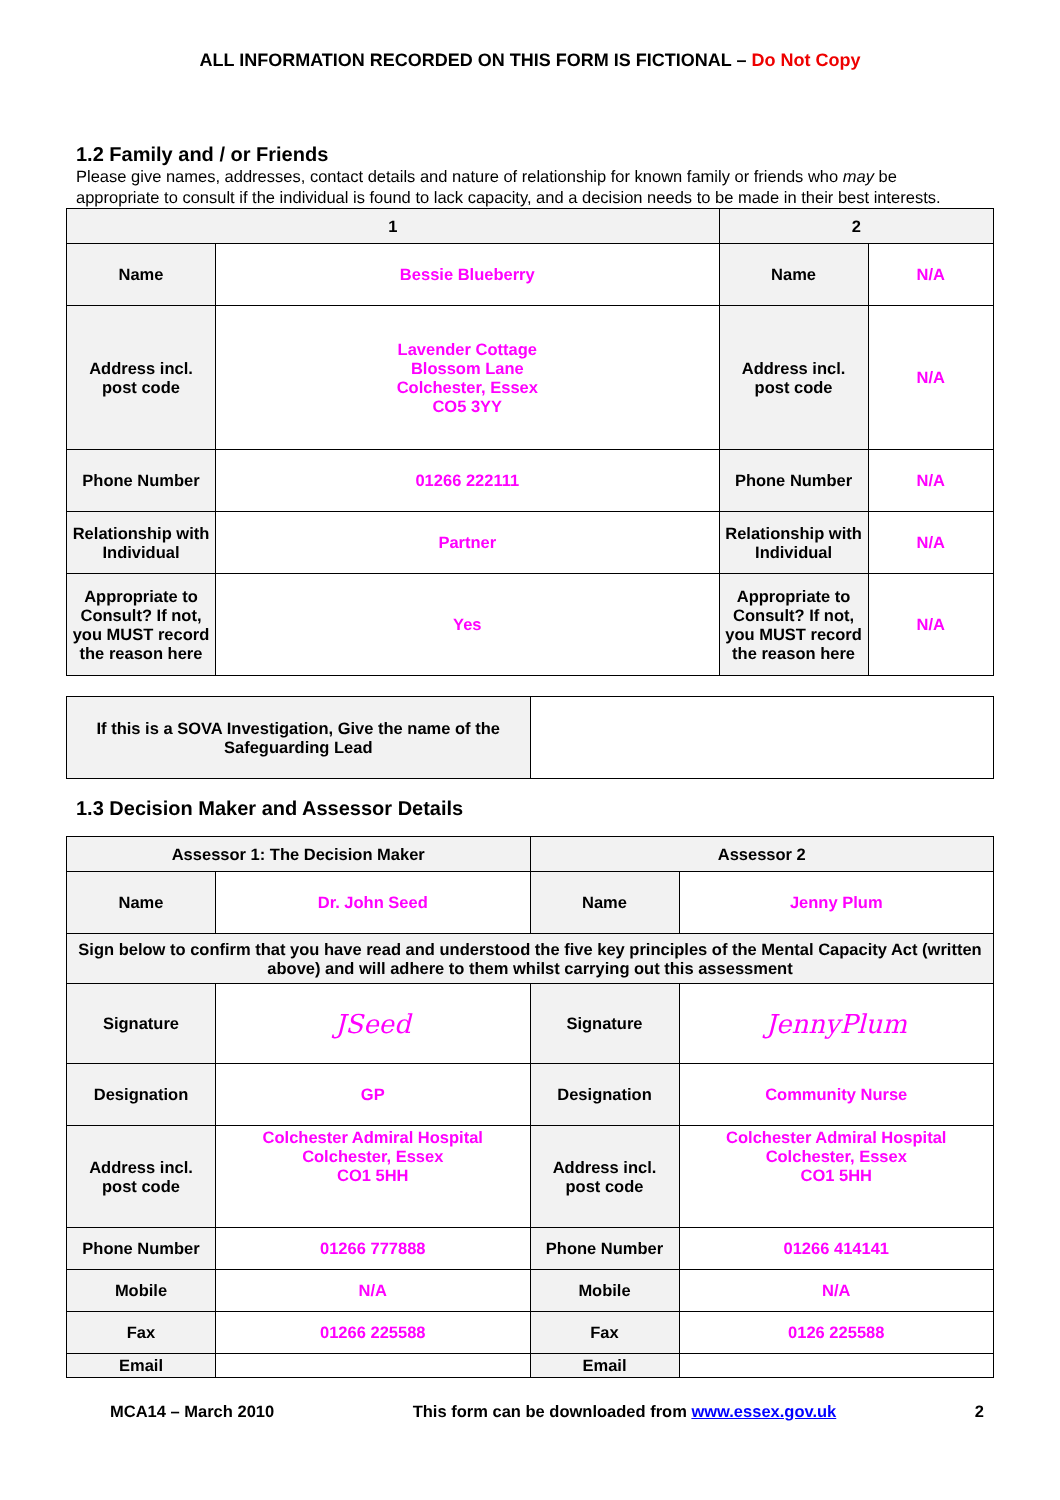ALL INFORMATION RECORDED ON THIS FORM IS FICTIONAL – Do Not Copy
1.2 Family and / or Friends
Please give names, addresses, contact details and nature of relationship for known family or friends who may be appropriate to consult if the individual is found to lack capacity, and a decision needs to be made in their best interests.
| 1 | | 2 | |
| Name | Bessie Blueberry | Name | N/A |
| Address incl. post code | Lavender Cottage Blossom Lane Colchester, Essex CO5 3YY | Address incl. post code | N/A |
| Phone Number | 01266 222111 | Phone Number | N/A |
| Relationship with Individual | Partner | Relationship with Individual | N/A |
| Appropriate to Consult? If not, you MUST record the reason here | Yes | Appropriate to Consult? If not, you MUST record the reason here | N/A |
| If this is a SOVA Investigation, Give the name of the Safeguarding Lead | |
1.3 Decision Maker and Assessor Details
| Assessor 1: The Decision Maker | | Assessor 2 | |
| Name | Dr. John Seed | Name | Jenny Plum |
| Sign below to confirm that you have read and understood the five key principles of the Mental Capacity Act (written above) and will adhere to them whilst carrying out this assessment | | | |
| Signature | JSeed | Signature | JennyPlum |
| Designation | GP | Designation | Community Nurse |
| Address incl. post code | Colchester Admiral Hospital Colchester, Essex CO1 5HH | Address incl. post code | Colchester Admiral Hospital Colchester, Essex CO1 5HH |
| Phone Number | 01266 777888 | Phone Number | 01266 414141 |
| Mobile | N/A | Mobile | N/A |
| Fax | 01266 225588 | Fax | 0126 225588 |
| Email | | Email | |
MCA14 – March 2010 This form can be downloaded from www.essex.gov.uk 2